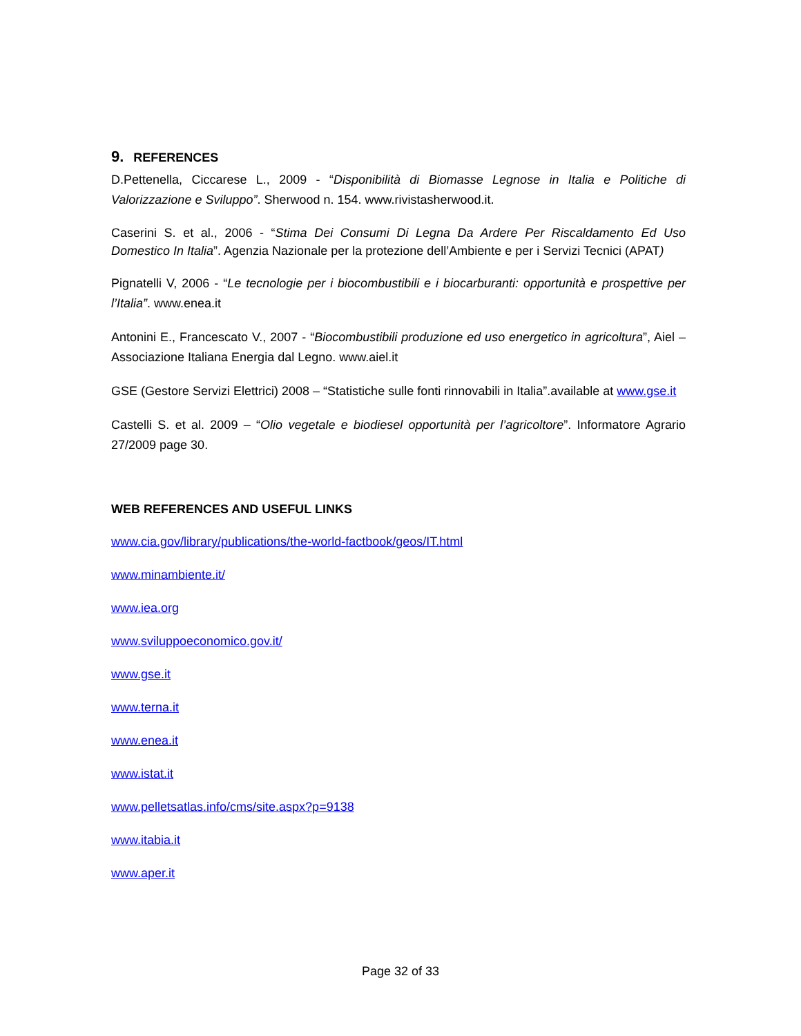9. REFERENCES
D.Pettenella, Ciccarese L., 2009 - “Disponibilità di Biomasse Legnose in Italia e Politiche di Valorizzazione e Sviluppo”. Sherwood n. 154. www.rivistasherwood.it.
Caserini S. et al., 2006 - “Stima Dei Consumi Di Legna Da Ardere Per Riscaldamento Ed Uso Domestico In Italia”. Agenzia Nazionale per la protezione dell’Ambiente e per i Servizi Tecnici (APAT)
Pignatelli V, 2006 - “Le tecnologie per i biocombustibili e i biocarburanti: opportunità e prospettive per l’Italia”. www.enea.it
Antonini E., Francescato V., 2007 - “Biocombustibili produzione ed uso energetico in agricoltura”, Aiel –Associazione Italiana Energia dal Legno. www.aiel.it
GSE (Gestore Servizi Elettrici) 2008 – “Statistiche sulle fonti rinnovabili in Italia”.available at www.gse.it
Castelli S. et al. 2009 – “Olio vegetale e biodiesel opportunità per l’agricoltore”. Informatore Agrario 27/2009 page 30.
WEB REFERENCES AND USEFUL LINKS
www.cia.gov/library/publications/the-world-factbook/geos/IT.html
www.minambiente.it/
www.iea.org
www.sviluppoeconomico.gov.it/
www.gse.it
www.terna.it
www.enea.it
www.istat.it
www.pelletsatlas.info/cms/site.aspx?p=9138
www.itabia.it
www.aper.it
Page 32 of 33